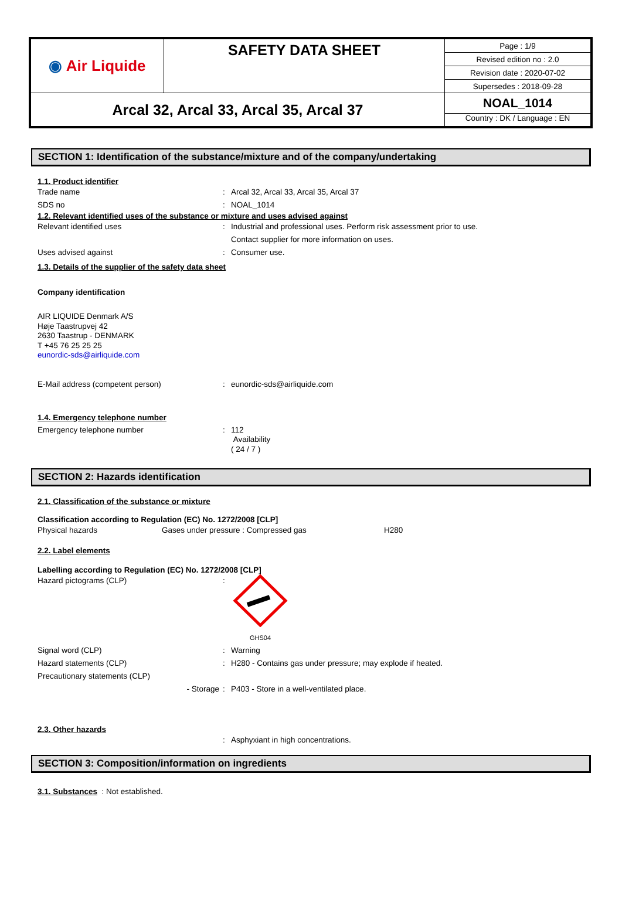| ◉ Air Liquide | SAFETY DATA SHEET | Page : 1/9 |
| | | Revised edition no : 2.0 |
| | | Revision date : 2020-07-02 |
| | | Supersedes : 2018-09-28 |
| Arcal 32, Arcal 33, Arcal 35, Arcal 37 | | NOAL_1014 |
| | | Country : DK / Language : EN |
SECTION 1: Identification of the substance/mixture and of the company/undertaking
1.1. Product identifier
Trade name: Arcal 32, Arcal 33, Arcal 35, Arcal 37
SDS no: NOAL_1014
1.2. Relevant identified uses of the substance or mixture and uses advised against
Relevant identified uses: Industrial and professional uses. Perform risk assessment prior to use.
Contact supplier for more information on uses.
Uses advised against: Consumer use.
1.3. Details of the supplier of the safety data sheet
Company identification
AIR LIQUIDE Denmark A/S
Høje Taastrupvej 42
2630 Taastrup - DENMARK
T +45 76 25 25 25
eunordic-sds@airliquide.com
E-Mail address (competent person): eunordic-sds@airliquide.com
1.4. Emergency telephone number
Emergency telephone number: 112
Availability
( 24 / 7 )
SECTION 2: Hazards identification
2.1. Classification of the substance or mixture
Classification according to Regulation (EC) No. 1272/2008 [CLP]
Physical hazards Gases under pressure : Compressed gas H280
2.2. Label elements
Labelling according to Regulation (EC) No. 1272/2008 [CLP]
Hazard pictograms (CLP):
GHS04
Signal word (CLP): Warning
Hazard statements (CLP): H280 - Contains gas under pressure; may explode if heated.
Precautionary statements (CLP)
- Storage: P403 - Store in a well-ventilated place.
2.3. Other hazards
: Asphyxiant in high concentrations.
SECTION 3: Composition/information on ingredients
3.1. Substances : Not established.